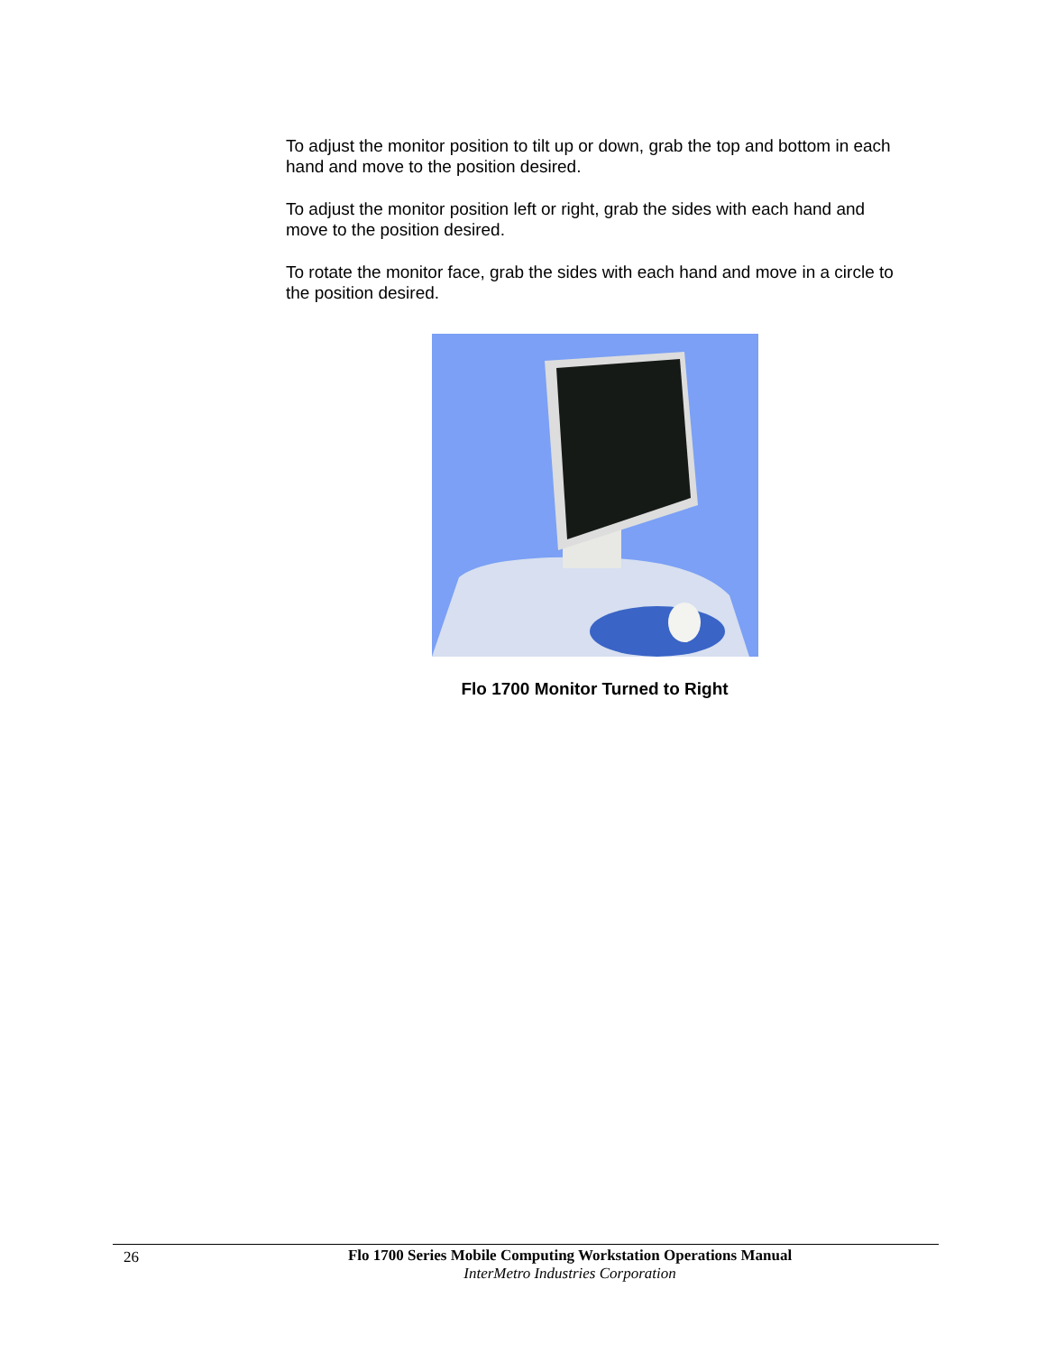To adjust the monitor position to tilt up or down, grab the top and bottom in each hand and move to the position desired.
To adjust the monitor position left or right, grab the sides with each hand and move to the position desired.
To rotate the monitor face, grab the sides with each hand and move in a circle to the position desired.
Flo 1700 Monitor Turned to Right
26 Flo 1700 Series Mobile Computing Workstation Operations Manual
InterMetro Industries Corporation